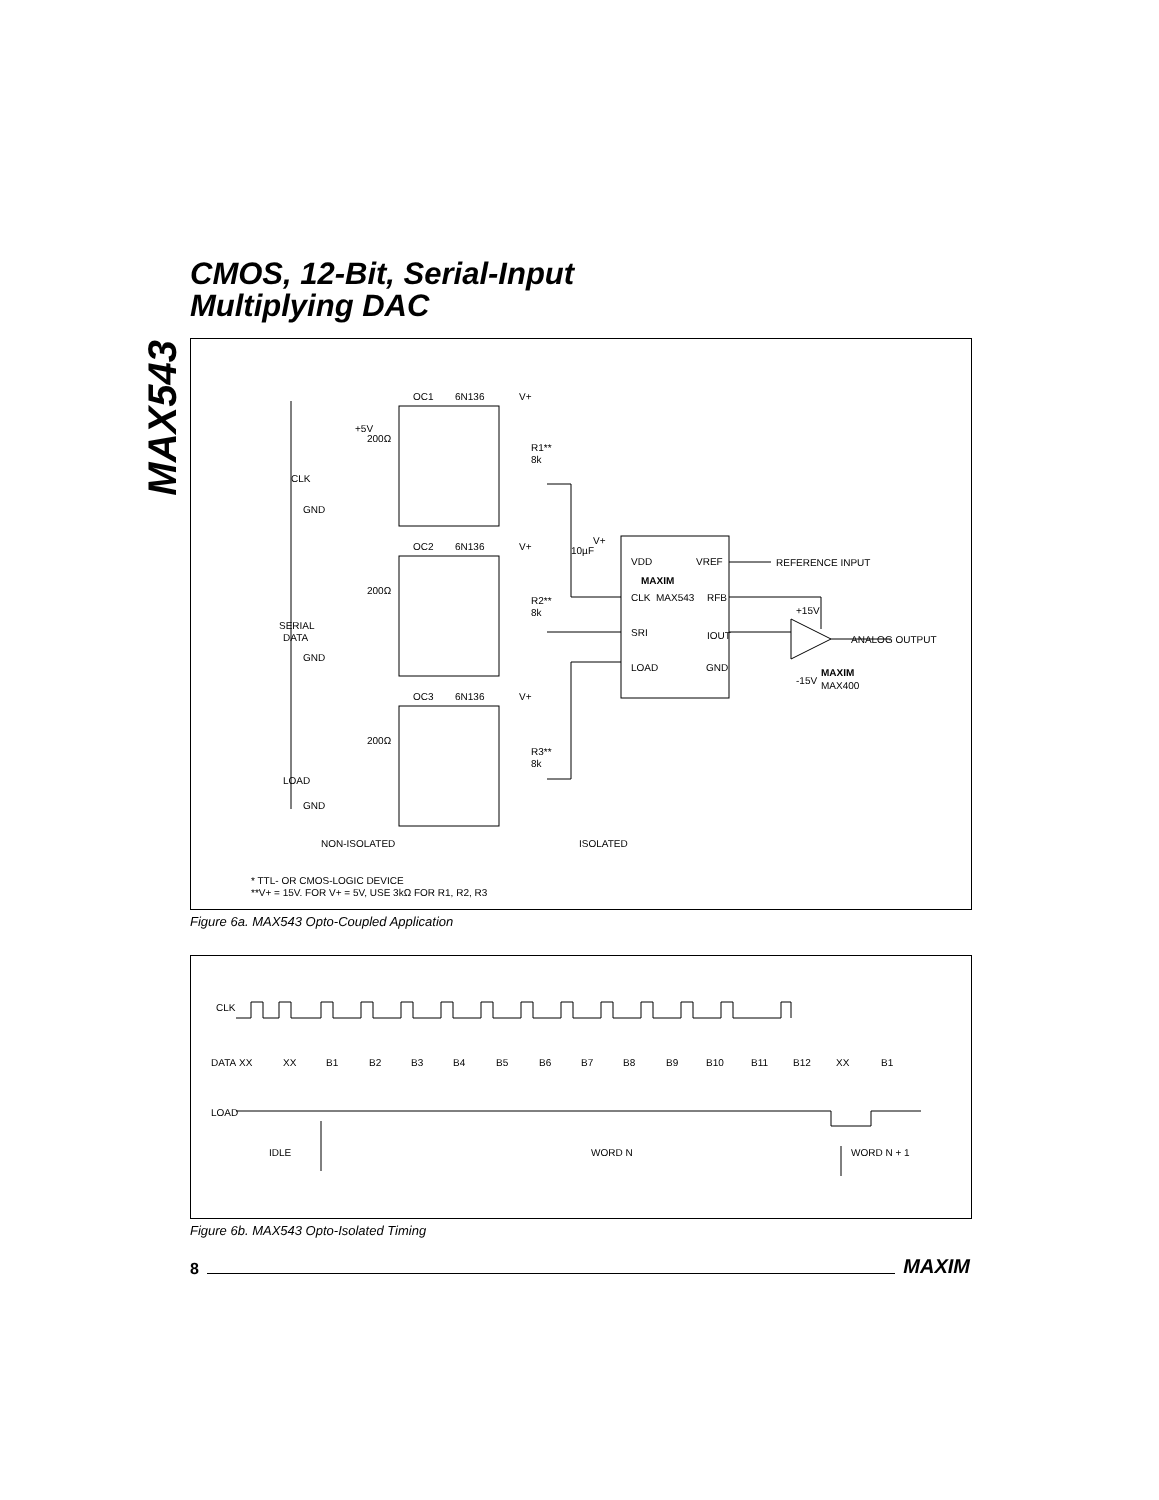MAX543
CMOS, 12-Bit, Serial-Input
Multiplying DAC
CLK
GND
SERIAL
DATA
GND
LOAD
GND
OC1
6N136
V+
+5V
200Ω
R1**
8k
OC2
6N136
V+
200Ω
R2**
8k
OC3
6N136
V+
200Ω
R3**
8k
V+
10µF
VDD
VREF
MAXIM
CLK
MAX543
RFB
SRI
IOUT
LOAD
GND
REFERENCE INPUT
+15V
ANALOG OUTPUT
-15V
MAXIM
MAX400
NON-ISOLATED
ISOLATED
* TTL- OR CMOS-LOGIC DEVICE
**V+ = 15V. FOR V+ = 5V, USE 3kΩ FOR R1, R2, R3
Figure 6a. MAX543 Opto-Coupled Application
CLK
DATA
XX
XX
B1
B2
B3
B4
B5
B6
B7
B8
B9
B10
B11
B12
XX
B1
LOAD
IDLE
WORD N
WORD N + 1
Figure 6b. MAX543 Opto-Isolated Timing
8 MAXIM